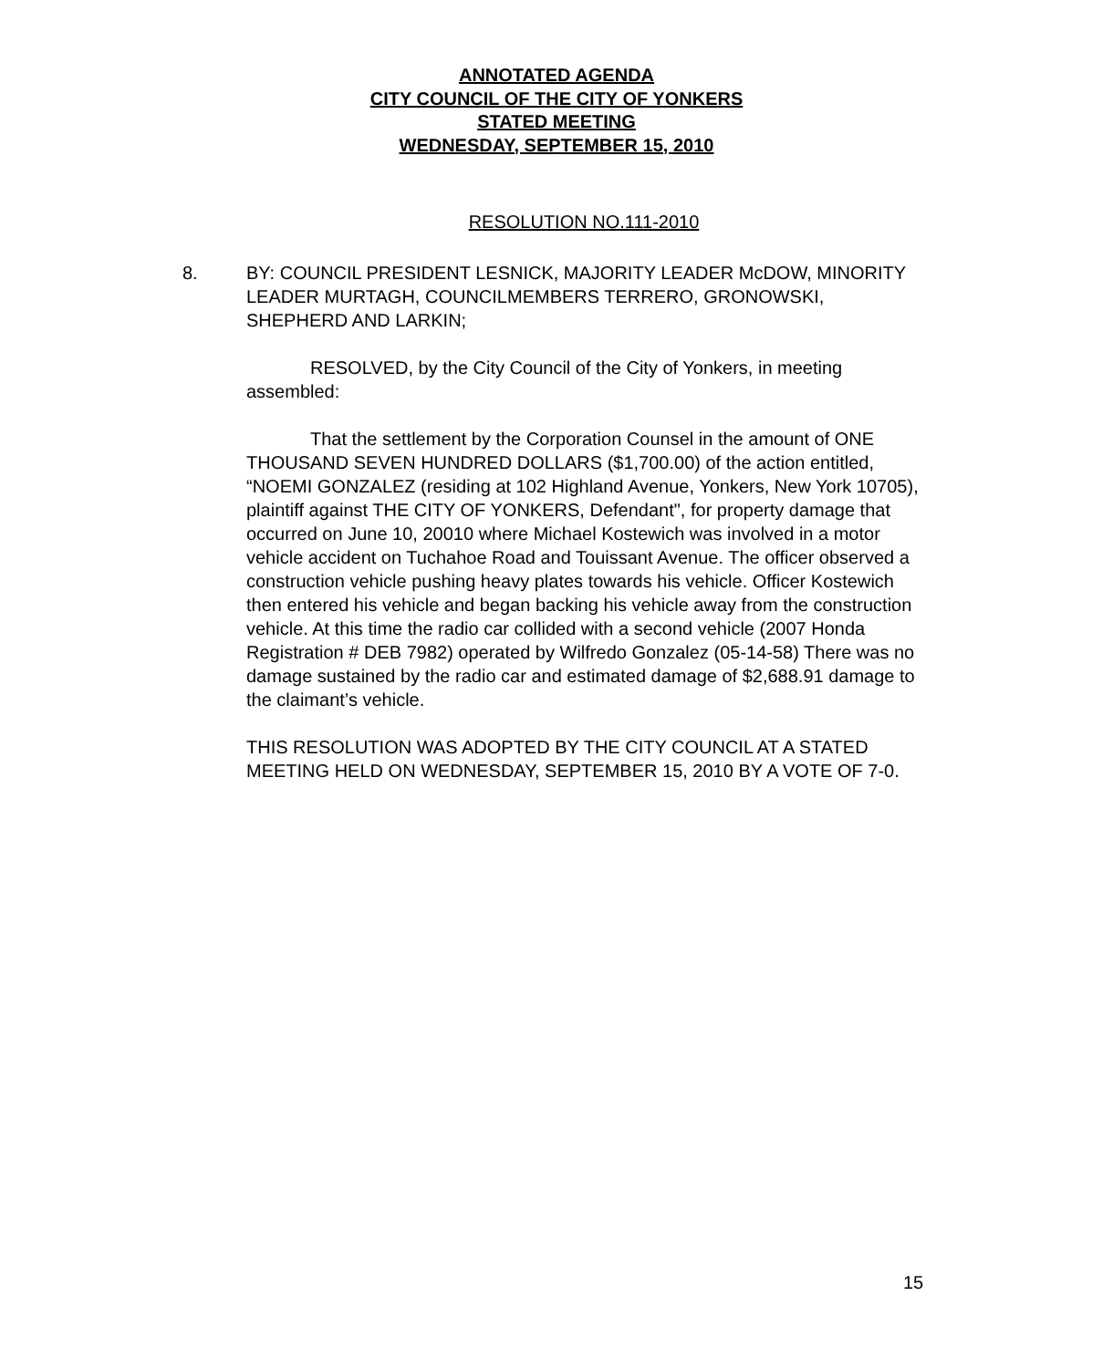ANNOTATED AGENDA
CITY COUNCIL OF THE CITY OF YONKERS
STATED MEETING
WEDNESDAY, SEPTEMBER 15, 2010
RESOLUTION NO.111-2010
8. BY: COUNCIL PRESIDENT LESNICK, MAJORITY LEADER McDOW, MINORITY LEADER MURTAGH, COUNCILMEMBERS TERRERO, GRONOWSKI, SHEPHERD AND LARKIN;
RESOLVED, by the City Council of the City of Yonkers, in meeting assembled:
That the settlement by the Corporation Counsel in the amount of ONE THOUSAND SEVEN HUNDRED DOLLARS ($1,700.00) of the action entitled, “NOEMI GONZALEZ (residing at 102 Highland Avenue, Yonkers, New York 10705), plaintiff against THE CITY OF YONKERS, Defendant", for property damage that occurred on June 10, 20010 where Michael Kostewich was involved in a motor vehicle accident on Tuchahoe Road and Touissant Avenue. The officer observed a construction vehicle pushing heavy plates towards his vehicle. Officer Kostewich then entered his vehicle and began backing his vehicle away from the construction vehicle. At this time the radio car collided with a second vehicle (2007 Honda Registration # DEB 7982) operated by Wilfredo Gonzalez (05-14-58) There was no damage sustained by the radio car and estimated damage of $2,688.91 damage to the claimant’s vehicle.
THIS RESOLUTION WAS ADOPTED BY THE CITY COUNCIL AT A STATED MEETING HELD ON WEDNESDAY, SEPTEMBER 15, 2010 BY A VOTE OF 7-0.
15